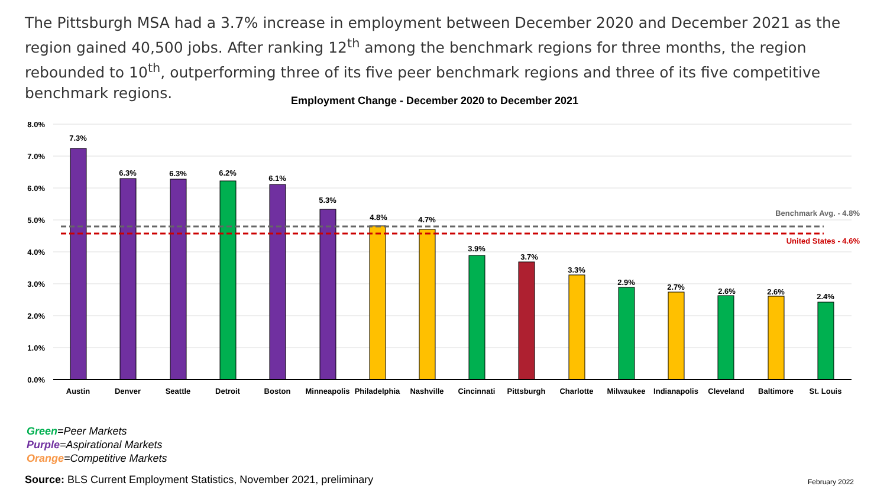The Pittsburgh MSA had a 3.7% increase in employment between December 2020 and December 2021 as the region gained 40,500 jobs. After ranking 12<sup>th</sup> among the benchmark regions for three months, the region rebounded to 10<sup>th</sup>, outperforming three of its five peer benchmark regions and three of its five competitive benchmark regions.
Employment Change - December 2020 to December 2021
8.0%
7.0%
6.0%
5.0%
4.0%
3.0%
2.0%
1.0%
0.0%
Benchmark Avg. - 4.8%
United States - 4.6%
7.3%
6.3%
6.3%
6.2%
6.1%
5.3%
4.8%
4.7%
3.9%
3.7%
3.3%
2.9%
2.7%
2.6%
2.6%
2.4%
Austin
Denver
Seattle
Detroit
Boston
Minneapolis
Philadelphia
Nashville
Cincinnati
Pittsburgh
Charlotte
Milwaukee
Indianapolis
Cleveland
Baltimore
St. Louis
Green=Peer Markets
Purple=Aspirational Markets
Orange=Competitive Markets
Source: BLS Current Employment Statistics, November 2021, preliminary
February 2022